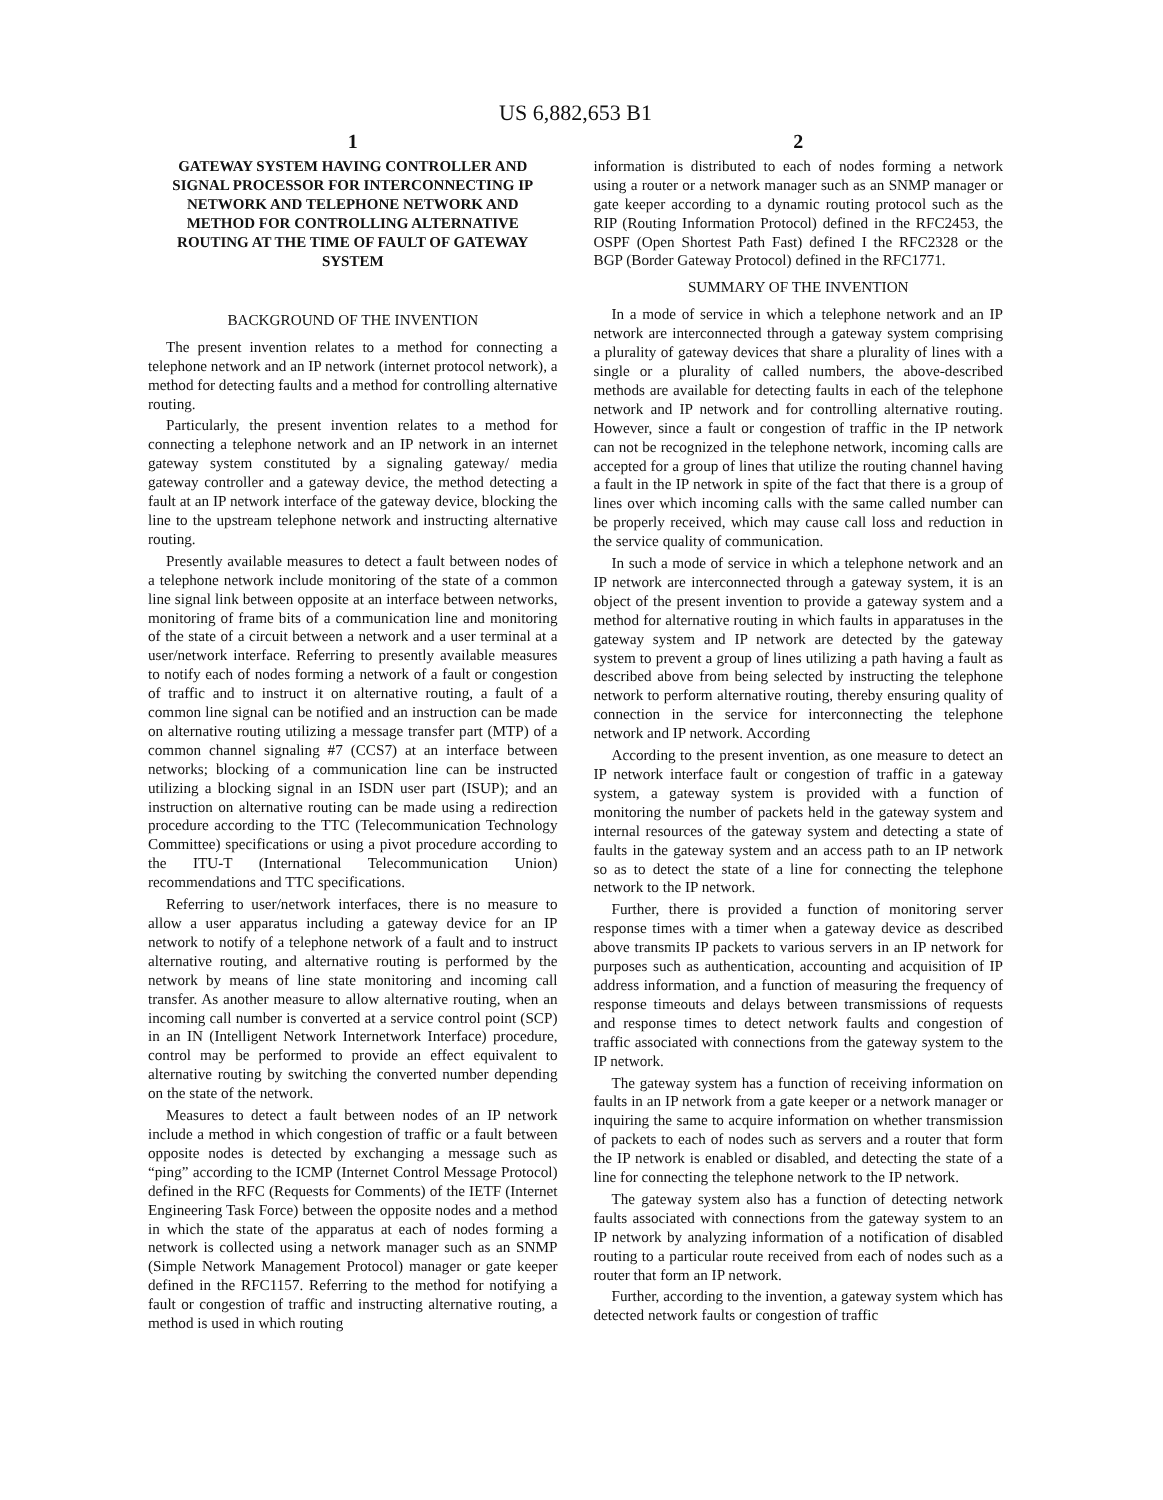US 6,882,653 B1
1
GATEWAY SYSTEM HAVING CONTROLLER AND SIGNAL PROCESSOR FOR INTERCONNECTING IP NETWORK AND TELEPHONE NETWORK AND METHOD FOR CONTROLLING ALTERNATIVE ROUTING AT THE TIME OF FAULT OF GATEWAY SYSTEM
BACKGROUND OF THE INVENTION
The present invention relates to a method for connecting a telephone network and an IP network (internet protocol network), a method for detecting faults and a method for controlling alternative routing.
Particularly, the present invention relates to a method for connecting a telephone network and an IP network in an internet gateway system constituted by a signaling gateway/ media gateway controller and a gateway device, the method detecting a fault at an IP network interface of the gateway device, blocking the line to the upstream telephone network and instructing alternative routing.
Presently available measures to detect a fault between nodes of a telephone network include monitoring of the state of a common line signal link between opposite at an interface between networks, monitoring of frame bits of a communication line and monitoring of the state of a circuit between a network and a user terminal at a user/network interface. Referring to presently available measures to notify each of nodes forming a network of a fault or congestion of traffic and to instruct it on alternative routing, a fault of a common line signal can be notified and an instruction can be made on alternative routing utilizing a message transfer part (MTP) of a common channel signaling #7 (CCS7) at an interface between networks; blocking of a communication line can be instructed utilizing a blocking signal in an ISDN user part (ISUP); and an instruction on alternative routing can be made using a redirection procedure according to the TTC (Telecommunication Technology Committee) specifications or using a pivot procedure according to the ITU-T (International Telecommunication Union) recommendations and TTC specifications.
Referring to user/network interfaces, there is no measure to allow a user apparatus including a gateway device for an IP network to notify of a telephone network of a fault and to instruct alternative routing, and alternative routing is performed by the network by means of line state monitoring and incoming call transfer. As another measure to allow alternative routing, when an incoming call number is converted at a service control point (SCP) in an IN (Intelligent Network Internetwork Interface) procedure, control may be performed to provide an effect equivalent to alternative routing by switching the converted number depending on the state of the network.
Measures to detect a fault between nodes of an IP network include a method in which congestion of traffic or a fault between opposite nodes is detected by exchanging a message such as “ping” according to the ICMP (Internet Control Message Protocol) defined in the RFC (Requests for Comments) of the IETF (Internet Engineering Task Force) between the opposite nodes and a method in which the state of the apparatus at each of nodes forming a network is collected using a network manager such as an SNMP (Simple Network Management Protocol) manager or gate keeper defined in the RFC1157. Referring to the method for notifying a fault or congestion of traffic and instructing alternative routing, a method is used in which routing
2
information is distributed to each of nodes forming a network using a router or a network manager such as an SNMP manager or gate keeper according to a dynamic routing protocol such as the RIP (Routing Information Protocol) defined in the RFC2453, the OSPF (Open Shortest Path Fast) defined I the RFC2328 or the BGP (Border Gateway Protocol) defined in the RFC1771.
SUMMARY OF THE INVENTION
In a mode of service in which a telephone network and an IP network are interconnected through a gateway system comprising a plurality of gateway devices that share a plurality of lines with a single or a plurality of called numbers, the above-described methods are available for detecting faults in each of the telephone network and IP network and for controlling alternative routing. However, since a fault or congestion of traffic in the IP network can not be recognized in the telephone network, incoming calls are accepted for a group of lines that utilize the routing channel having a fault in the IP network in spite of the fact that there is a group of lines over which incoming calls with the same called number can be properly received, which may cause call loss and reduction in the service quality of communication.
In such a mode of service in which a telephone network and an IP network are interconnected through a gateway system, it is an object of the present invention to provide a gateway system and a method for alternative routing in which faults in apparatuses in the gateway system and IP network are detected by the gateway system to prevent a group of lines utilizing a path having a fault as described above from being selected by instructing the telephone network to perform alternative routing, thereby ensuring quality of connection in the service for interconnecting the telephone network and IP network. According
According to the present invention, as one measure to detect an IP network interface fault or congestion of traffic in a gateway system, a gateway system is provided with a function of monitoring the number of packets held in the gateway system and internal resources of the gateway system and detecting a state of faults in the gateway system and an access path to an IP network so as to detect the state of a line for connecting the telephone network to the IP network.
Further, there is provided a function of monitoring server response times with a timer when a gateway device as described above transmits IP packets to various servers in an IP network for purposes such as authentication, accounting and acquisition of IP address information, and a function of measuring the frequency of response timeouts and delays between transmissions of requests and response times to detect network faults and congestion of traffic associated with connections from the gateway system to the IP network.
The gateway system has a function of receiving information on faults in an IP network from a gate keeper or a network manager or inquiring the same to acquire information on whether transmission of packets to each of nodes such as servers and a router that form the IP network is enabled or disabled, and detecting the state of a line for connecting the telephone network to the IP network.
The gateway system also has a function of detecting network faults associated with connections from the gateway system to an IP network by analyzing information of a notification of disabled routing to a particular route received from each of nodes such as a router that form an IP network.
Further, according to the invention, a gateway system which has detected network faults or congestion of traffic